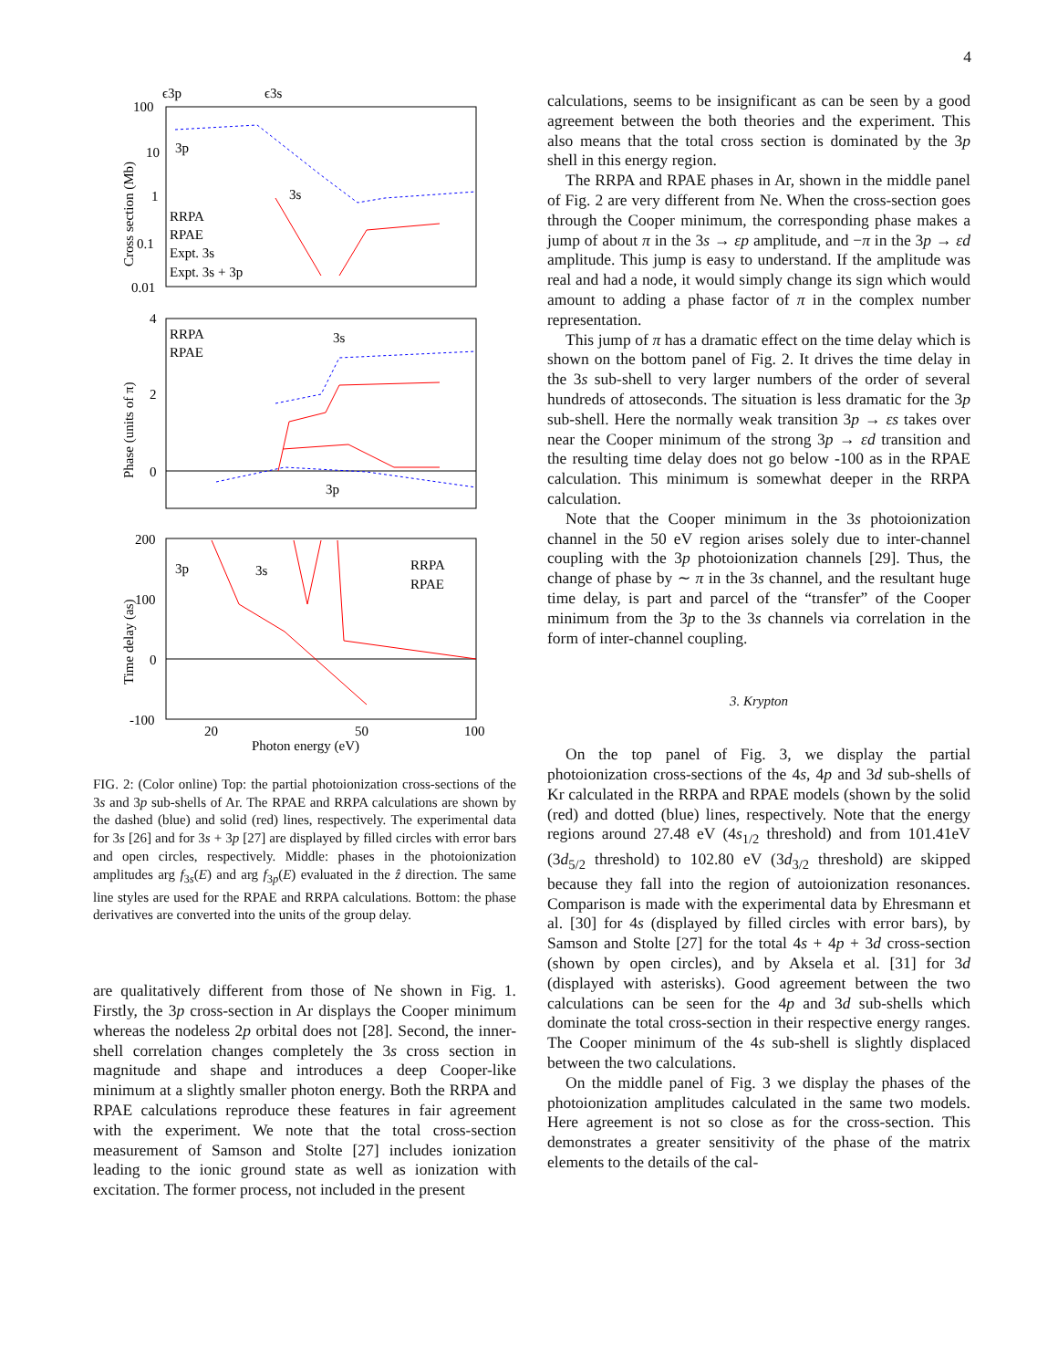4
ϵ3p
ϵ3s
100
10
3p
1
3s
RRPA
RPAE
Expt. 3s
Expt. 3s + 3p
0.1
0.01
4
2
0
RRPA
RPAE
3s
3p
200
100
0
-100
3p
3s
RRPA
RPAE
20
50
100
Photon energy (eV)
Cross section (Mb)
Phase (units of π)
Time delay (as)
FIG. 2: (Color online) Top: the partial photoionization cross-sections of the 3s and 3p sub-shells of Ar. The RPAE and RRPA calculations are shown by the dashed (blue) and solid (red) lines, respectively. The experimental data for 3s [26] and for 3s + 3p [27] are displayed by filled circles with error bars and open circles, respectively. Middle: phases in the photoionization amplitudes arg f<sub>3s</sub>(E) and arg f<sub>3p</sub>(E) evaluated in the ẑ direction. The same line styles are used for the RPAE and RRPA calculations. Bottom: the phase derivatives are converted into the units of the group delay.
are qualitatively different from those of Ne shown in Fig. 1. Firstly, the 3p cross-section in Ar displays the Cooper minimum whereas the nodeless 2p orbital does not [28]. Second, the inner-shell correlation changes completely the 3s cross section in magnitude and shape and introduces a deep Cooper-like minimum at a slightly smaller photon energy. Both the RRPA and RPAE calculations reproduce these features in fair agreement with the experiment. We note that the total cross-section measurement of Samson and Stolte [27] includes ionization leading to the ionic ground state as well as ionization with excitation. The former process, not included in the present
calculations, seems to be insignificant as can be seen by a good agreement between the both theories and the experiment. This also means that the total cross section is dominated by the 3p shell in this energy region.
The RRPA and RPAE phases in Ar, shown in the middle panel of Fig. 2 are very different from Ne. When the cross-section goes through the Cooper minimum, the corresponding phase makes a jump of about π in the 3s → εp amplitude, and −π in the 3p → εd amplitude. This jump is easy to understand. If the amplitude was real and had a node, it would simply change its sign which would amount to adding a phase factor of π in the complex number representation.
This jump of π has a dramatic effect on the time delay which is shown on the bottom panel of Fig. 2. It drives the time delay in the 3s sub-shell to very larger numbers of the order of several hundreds of attoseconds. The situation is less dramatic for the 3p sub-shell. Here the normally weak transition 3p → εs takes over near the Cooper minimum of the strong 3p → εd transition and the resulting time delay does not go below -100 as in the RPAE calculation. This minimum is somewhat deeper in the RRPA calculation.
Note that the Cooper minimum in the 3s photoionization channel in the 50 eV region arises solely due to inter-channel coupling with the 3p photoionization channels [29]. Thus, the change of phase by ∼ π in the 3s channel, and the resultant huge time delay, is part and parcel of the “transfer” of the Cooper minimum from the 3p to the 3s channels via correlation in the form of inter-channel coupling.
3. Krypton
On the top panel of Fig. 3, we display the partial photoionization cross-sections of the 4s, 4p and 3d sub-shells of Kr calculated in the RRPA and RPAE models (shown by the solid (red) and dotted (blue) lines, respectively. Note that the energy regions around 27.48 eV (4s<sub>1/2</sub> threshold) and from 101.41eV (3d<sub>5/2</sub> threshold) to 102.80 eV (3d<sub>3/2</sub> threshold) are skipped because they fall into the region of autoionization resonances. Comparison is made with the experimental data by Ehresmann et al. [30] for 4s (displayed by filled circles with error bars), by Samson and Stolte [27] for the total 4s + 4p + 3d cross-section (shown by open circles), and by Aksela et al. [31] for 3d (displayed with asterisks). Good agreement between the two calculations can be seen for the 4p and 3d sub-shells which dominate the total cross-section in their respective energy ranges. The Cooper minimum of the 4s sub-shell is slightly displaced between the two calculations.
On the middle panel of Fig. 3 we display the phases of the photoionization amplitudes calculated in the same two models. Here agreement is not so close as for the cross-section. This demonstrates a greater sensitivity of the phase of the matrix elements to the details of the cal-